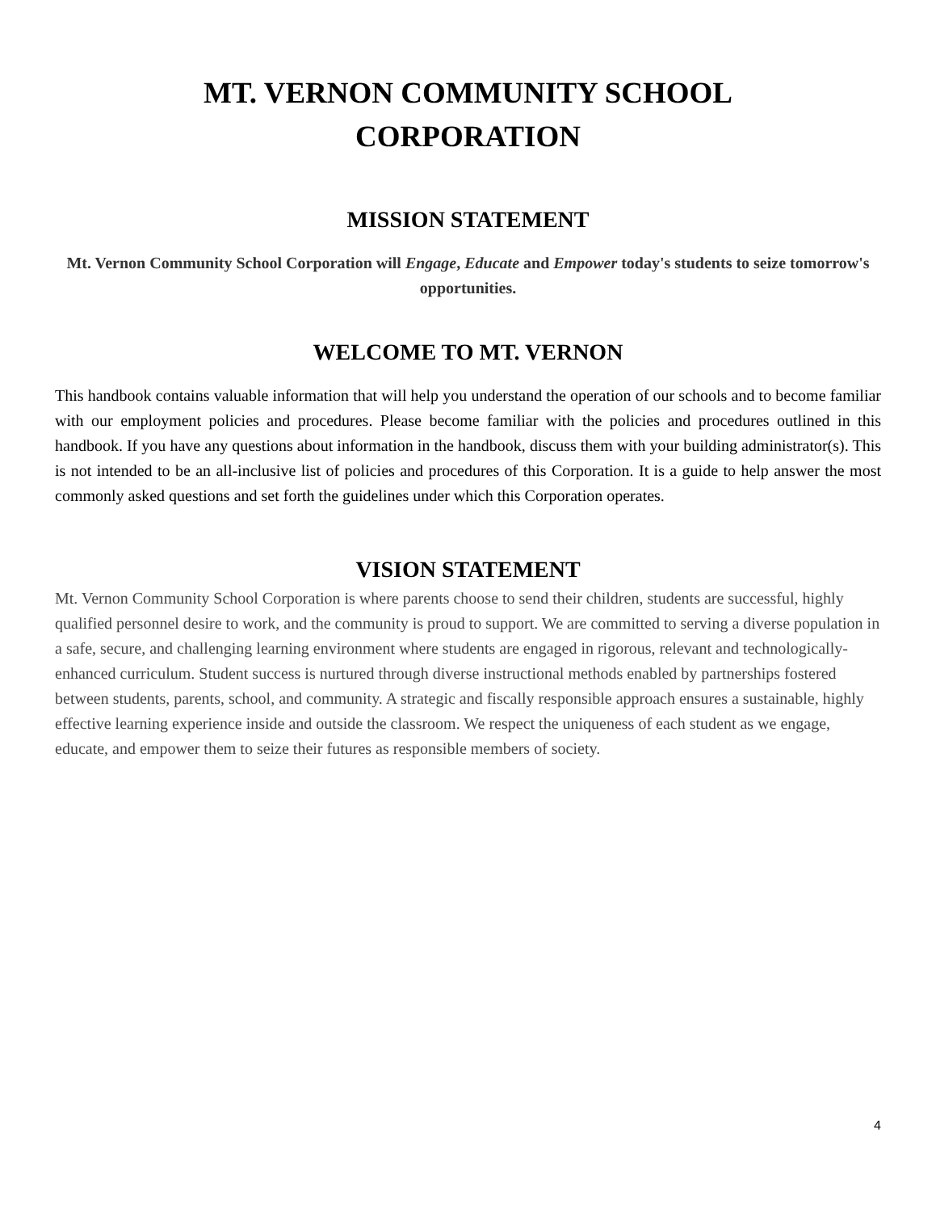MT. VERNON COMMUNITY SCHOOL
CORPORATION
MISSION STATEMENT
Mt. Vernon Community School Corporation will Engage, Educate and Empower today's students to seize tomorrow's opportunities.
WELCOME TO MT. VERNON
This handbook contains valuable information that will help you understand the operation of our schools and to become familiar with our employment policies and procedures. Please become familiar with the policies and procedures outlined in this handbook. If you have any questions about information in the handbook, discuss them with your building administrator(s). This is not intended to be an all-inclusive list of policies and procedures of this Corporation. It is a guide to help answer the most commonly asked questions and set forth the guidelines under which this Corporation operates.
VISION STATEMENT
Mt. Vernon Community School Corporation is where parents choose to send their children, students are successful, highly qualified personnel desire to work, and the community is proud to support. We are committed to serving a diverse population in a safe, secure, and challenging learning environment where students are engaged in rigorous, relevant and technologically-enhanced curriculum. Student success is nurtured through diverse instructional methods enabled by partnerships fostered between students, parents, school, and community. A strategic and fiscally responsible approach ensures a sustainable, highly effective learning experience inside and outside the classroom. We respect the uniqueness of each student as we engage, educate, and empower them to seize their futures as responsible members of society.
4